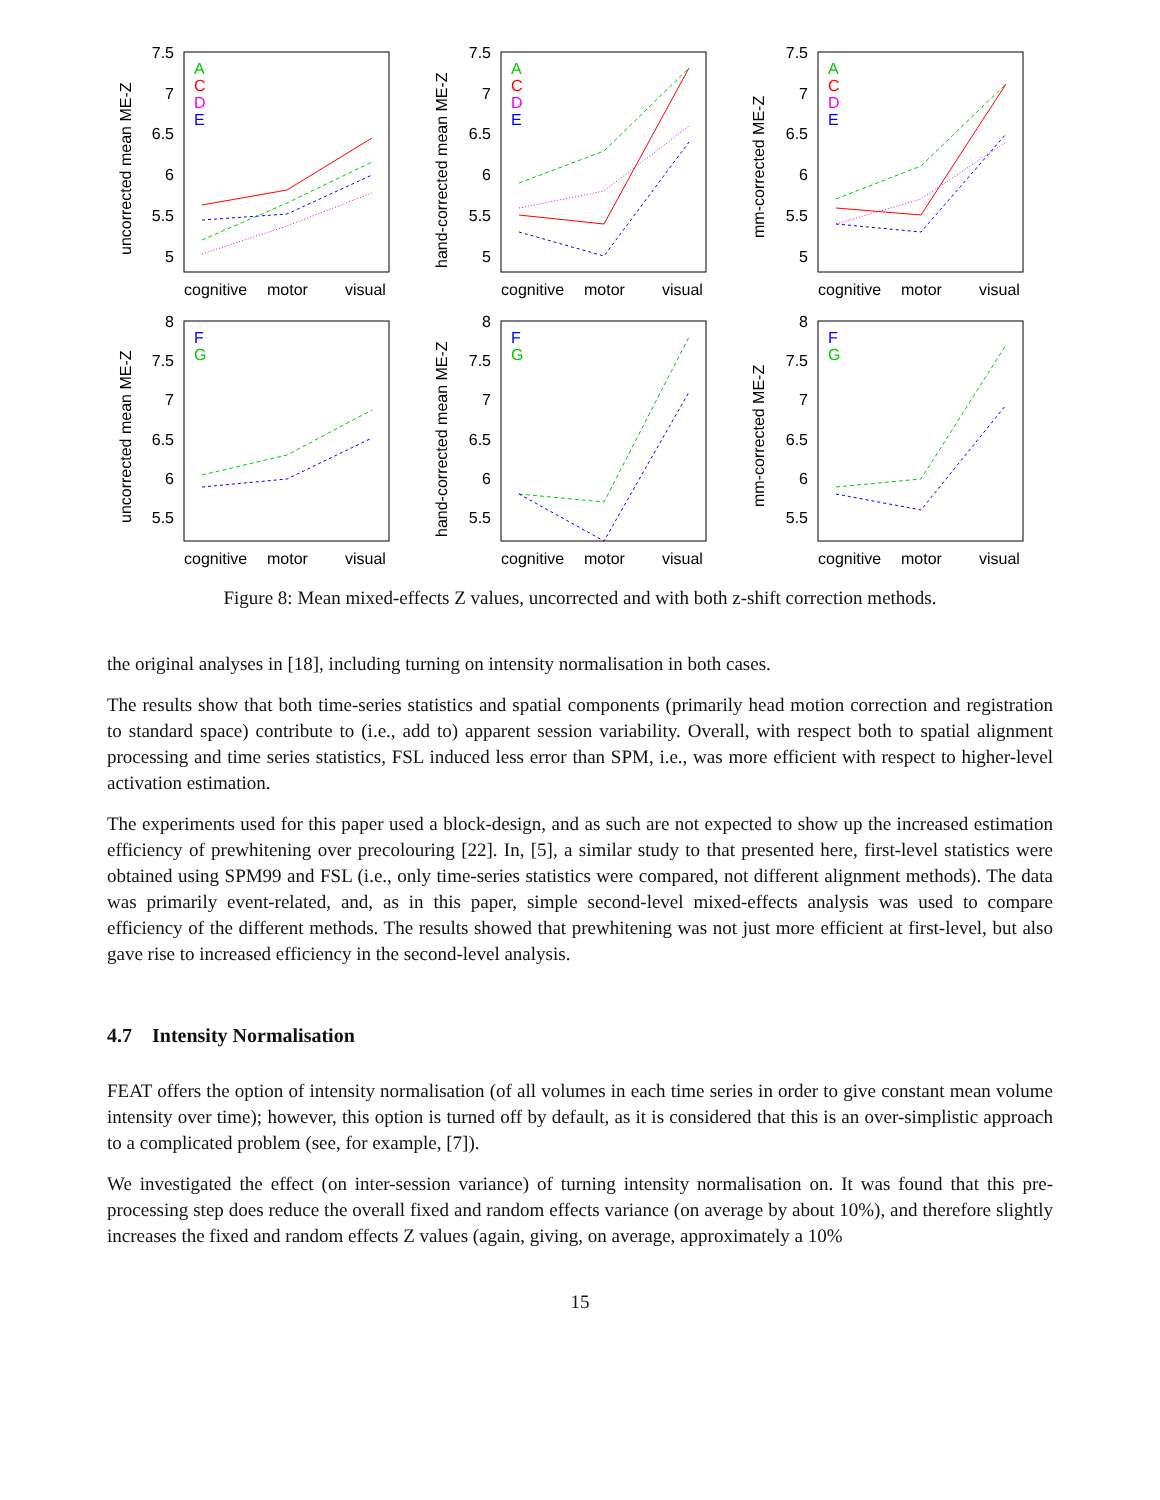7.5
7
6.5
6
5.5
5
7.5
7
6.5
6
5.5
5
7.5
7
6.5
6
5.5
5
8
7.5
7
6.5
6
5.5
8
7.5
7
6.5
6
5.5
8
7.5
7
6.5
6
5.5
cognitive
motor
visual
cognitive
motor
visual
cognitive
motor
visual
cognitive
motor
visual
cognitive
motor
visual
cognitive
motor
visual
uncorrected mean ME-Z
hand-corrected mean ME-Z
mm-corrected ME-Z
uncorrected mean ME-Z
hand-corrected mean ME-Z
mm-corrected ME-Z
A
C
D
E
A
C
D
E
A
C
D
E
F
G
F
G
F
G
Figure 8: Mean mixed-effects Z values, uncorrected and with both z-shift correction methods.
the original analyses in [18], including turning on intensity normalisation in both cases.
The results show that both time-series statistics and spatial components (primarily head motion correction and registration to standard space) contribute to (i.e., add to) apparent session variability. Overall, with respect both to spatial alignment processing and time series statistics, FSL induced less error than SPM, i.e., was more efficient with respect to higher-level activation estimation.
The experiments used for this paper used a block-design, and as such are not expected to show up the increased estimation efficiency of prewhitening over precolouring [22]. In, [5], a similar study to that presented here, first-level statistics were obtained using SPM99 and FSL (i.e., only time-series statistics were compared, not different alignment methods). The data was primarily event-related, and, as in this paper, simple second-level mixed-effects analysis was used to compare efficiency of the different methods. The results showed that prewhitening was not just more efficient at first-level, but also gave rise to increased efficiency in the second-level analysis.
4.7 Intensity Normalisation
FEAT offers the option of intensity normalisation (of all volumes in each time series in order to give constant mean volume intensity over time); however, this option is turned off by default, as it is considered that this is an over-simplistic approach to a complicated problem (see, for example, [7]).
We investigated the effect (on inter-session variance) of turning intensity normalisation on. It was found that this pre-processing step does reduce the overall fixed and random effects variance (on average by about 10%), and therefore slightly increases the fixed and random effects Z values (again, giving, on average, approximately a 10%
15